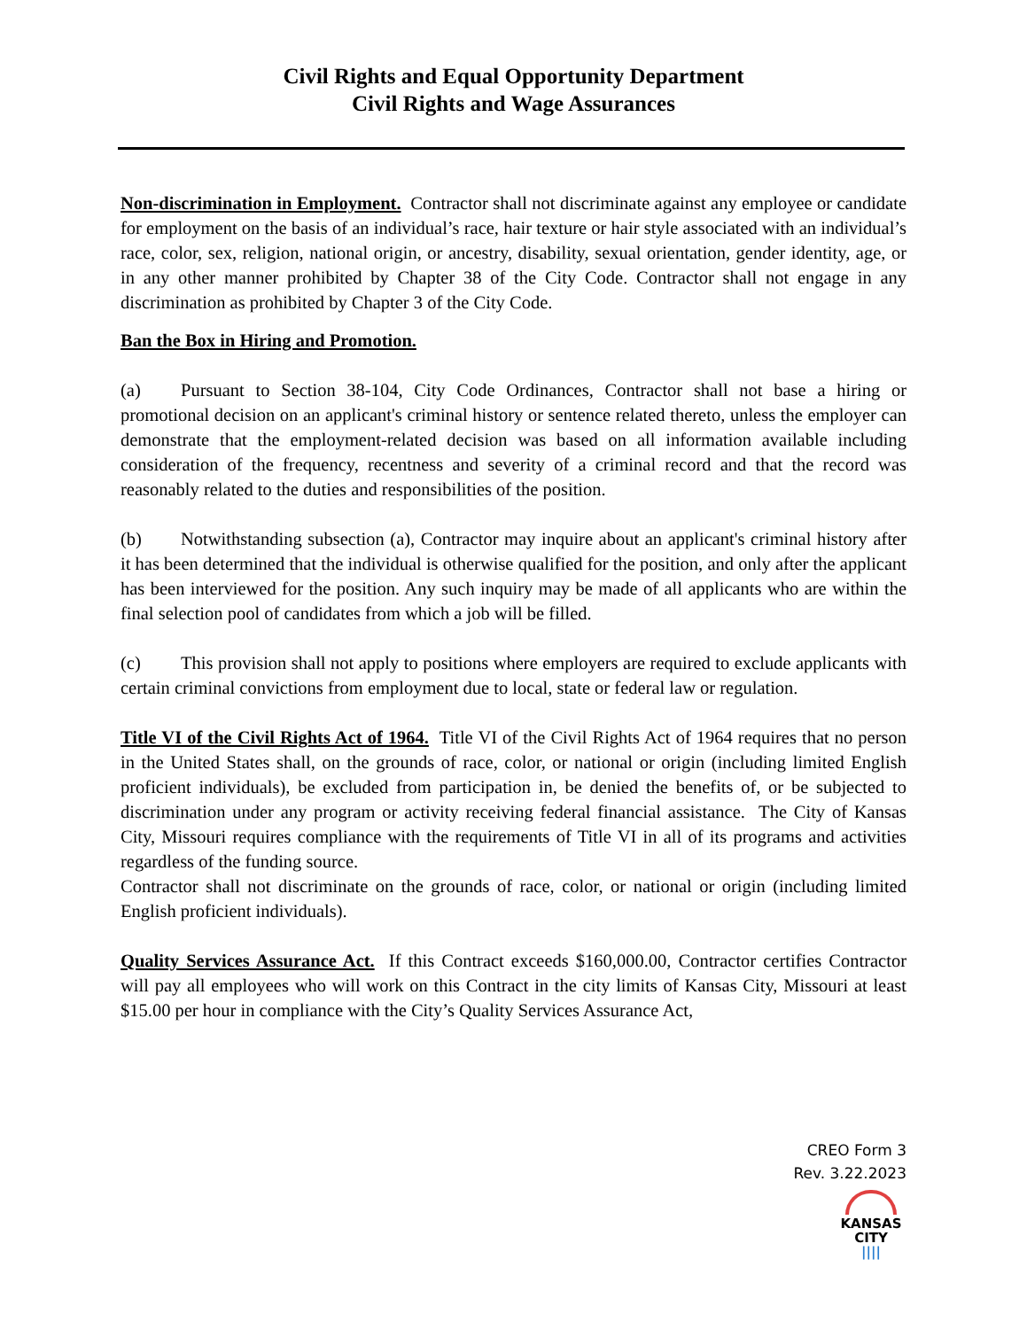Civil Rights and Equal Opportunity Department
Civil Rights and Wage Assurances
Non-discrimination in Employment. Contractor shall not discriminate against any employee or candidate for employment on the basis of an individual’s race, hair texture or hair style associated with an individual’s race, color, sex, religion, national origin, or ancestry, disability, sexual orientation, gender identity, age, or in any other manner prohibited by Chapter 38 of the City Code. Contractor shall not engage in any discrimination as prohibited by Chapter 3 of the City Code.
Ban the Box in Hiring and Promotion.
(a) Pursuant to Section 38-104, City Code Ordinances, Contractor shall not base a hiring or promotional decision on an applicant's criminal history or sentence related thereto, unless the employer can demonstrate that the employment-related decision was based on all information available including consideration of the frequency, recentness and severity of a criminal record and that the record was reasonably related to the duties and responsibilities of the position.
(b) Notwithstanding subsection (a), Contractor may inquire about an applicant's criminal history after it has been determined that the individual is otherwise qualified for the position, and only after the applicant has been interviewed for the position. Any such inquiry may be made of all applicants who are within the final selection pool of candidates from which a job will be filled.
(c) This provision shall not apply to positions where employers are required to exclude applicants with certain criminal convictions from employment due to local, state or federal law or regulation.
Title VI of the Civil Rights Act of 1964. Title VI of the Civil Rights Act of 1964 requires that no person in the United States shall, on the grounds of race, color, or national or origin (including limited English proficient individuals), be excluded from participation in, be denied the benefits of, or be subjected to discrimination under any program or activity receiving federal financial assistance. The City of Kansas City, Missouri requires compliance with the requirements of Title VI in all of its programs and activities regardless of the funding source.
Contractor shall not discriminate on the grounds of race, color, or national or origin (including limited English proficient individuals).
Quality Services Assurance Act. If this Contract exceeds $160,000.00, Contractor certifies Contractor will pay all employees who will work on this Contract in the city limits of Kansas City, Missouri at least $15.00 per hour in compliance with the City’s Quality Services Assurance Act,
CREO Form 3
Rev. 3.22.2023
KANSAS
CITY
||||